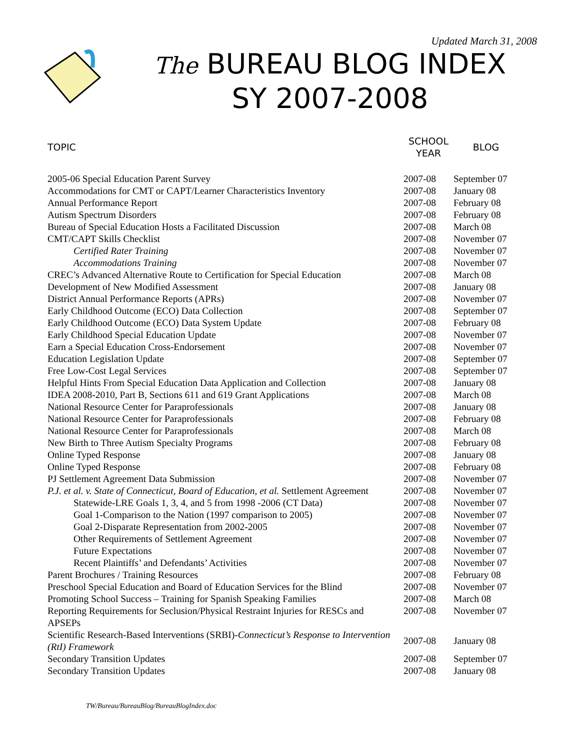Updated March 31, 2008
The BUREAU BLOG INDEX
SY 2007-2008
| TOPIC | SCHOOL YEAR | BLOG |
| --- | --- | --- |
| 2005-06 Special Education Parent Survey | 2007-08 | September 07 |
| Accommodations for CMT or CAPT/Learner Characteristics Inventory | 2007-08 | January 08 |
| Annual Performance Report | 2007-08 | February 08 |
| Autism Spectrum Disorders | 2007-08 | February 08 |
| Bureau of Special Education Hosts a Facilitated Discussion | 2007-08 | March 08 |
| CMT/CAPT Skills Checklist | 2007-08 | November 07 |
| Certified Rater Training | 2007-08 | November 07 |
| Accommodations Training | 2007-08 | November 07 |
| CREC’s Advanced Alternative Route to Certification for Special Education | 2007-08 | March 08 |
| Development of New Modified Assessment | 2007-08 | January 08 |
| District Annual Performance Reports (APRs) | 2007-08 | November 07 |
| Early Childhood Outcome (ECO) Data Collection | 2007-08 | September 07 |
| Early Childhood Outcome (ECO) Data System Update | 2007-08 | February 08 |
| Early Childhood Special Education Update | 2007-08 | November 07 |
| Earn a Special Education Cross-Endorsement | 2007-08 | November 07 |
| Education Legislation Update | 2007-08 | September 07 |
| Free Low-Cost Legal Services | 2007-08 | September 07 |
| Helpful Hints From Special Education Data Application and Collection | 2007-08 | January 08 |
| IDEA 2008-2010, Part B, Sections 611 and 619 Grant Applications | 2007-08 | March 08 |
| National Resource Center for Paraprofessionals | 2007-08 | January 08 |
| National Resource Center for Paraprofessionals | 2007-08 | February 08 |
| National Resource Center for Paraprofessionals | 2007-08 | March 08 |
| New Birth to Three Autism Specialty Programs | 2007-08 | February 08 |
| Online Typed Response | 2007-08 | January 08 |
| Online Typed Response | 2007-08 | February 08 |
| PJ Settlement Agreement Data Submission | 2007-08 | November 07 |
| P.J. et al. v. State of Connecticut, Board of Education, et al. Settlement Agreement | 2007-08 | November 07 |
| Statewide-LRE Goals 1, 3, 4, and 5 from 1998 -2006 (CT Data) | 2007-08 | November 07 |
| Goal 1-Comparison to the Nation (1997 comparison to 2005) | 2007-08 | November 07 |
| Goal 2-Disparate Representation from 2002-2005 | 2007-08 | November 07 |
| Other Requirements of Settlement Agreement | 2007-08 | November 07 |
| Future Expectations | 2007-08 | November 07 |
| Recent Plaintiffs’ and Defendants’ Activities | 2007-08 | November 07 |
| Parent Brochures / Training Resources | 2007-08 | February 08 |
| Preschool Special Education and Board of Education Services for the Blind | 2007-08 | November 07 |
| Promoting School Success – Training for Spanish Speaking Families | 2007-08 | March 08 |
| Reporting Requirements for Seclusion/Physical Restraint Injuries for RESCs and APSEPs | 2007-08 | November 07 |
| Scientific Research-Based Interventions (SRBI)- Connecticut’s Response to Intervention (RtI) Framework | 2007-08 | January 08 |
| Secondary Transition Updates | 2007-08 | September 07 |
| Secondary Transition Updates | 2007-08 | January 08 |
TW/Bureau/BureauBlog/BureauBlogIndex.doc